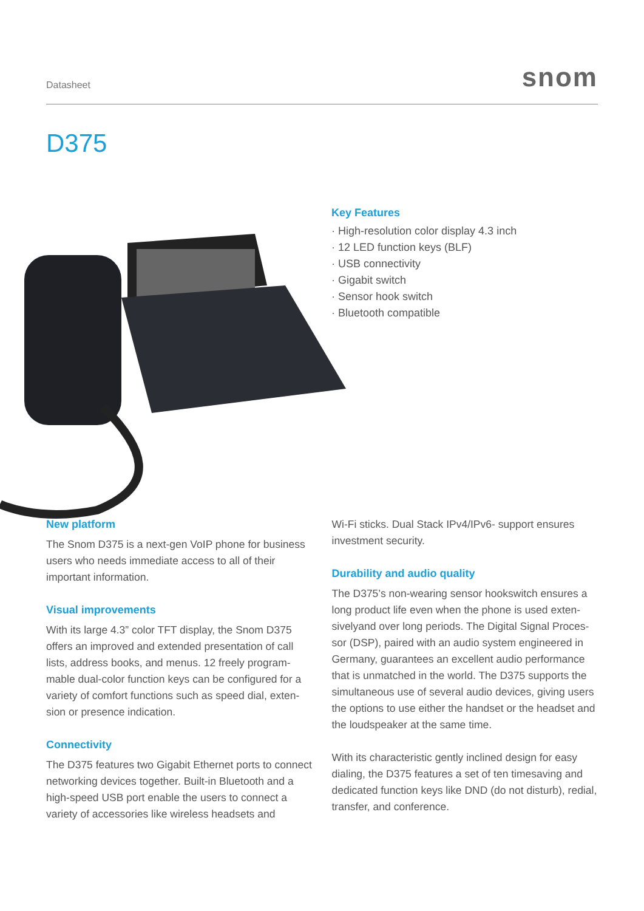Datasheet snom
D375
Key Features
· High-resolution color display 4.3 inch
· 12 LED function keys (BLF)
· USB connectivity
· Gigabit switch
· Sensor hook switch
· Bluetooth compatible
New platform
The Snom D375 is a next-gen VoIP phone for business users who needs immediate access to all of their important information.
Visual improvements
With its large 4.3” color TFT display, the Snom D375 offers an improved and extended presentation of call lists, address books, and menus. 12 freely program-mable dual-color function keys can be configured for a variety of comfort functions such as speed dial, exten-sion or presence indication.
Connectivity
The D375 features two Gigabit Ethernet ports to connect networking devices together. Built-in Bluetooth and a high-speed USB port enable the users to connect a variety of accessories like wireless headsets and
Wi-Fi sticks. Dual Stack IPv4/IPv6- support ensures investment security.
Durability and audio quality
The D375’s non-wearing sensor hookswitch ensures a long product life even when the phone is used exten-sivelyand over long periods. The Digital Signal Proces-sor (DSP), paired with an audio system engineered in Germany, guarantees an excellent audio performance that is unmatched in the world. The D375 supports the simultaneous use of several audio devices, giving users the options to use either the handset or the headset and the loudspeaker at the same time.
With its characteristic gently inclined design for easy dialing, the D375 features a set of ten timesaving and dedicated function keys like DND (do not disturb), redial, transfer, and conference.